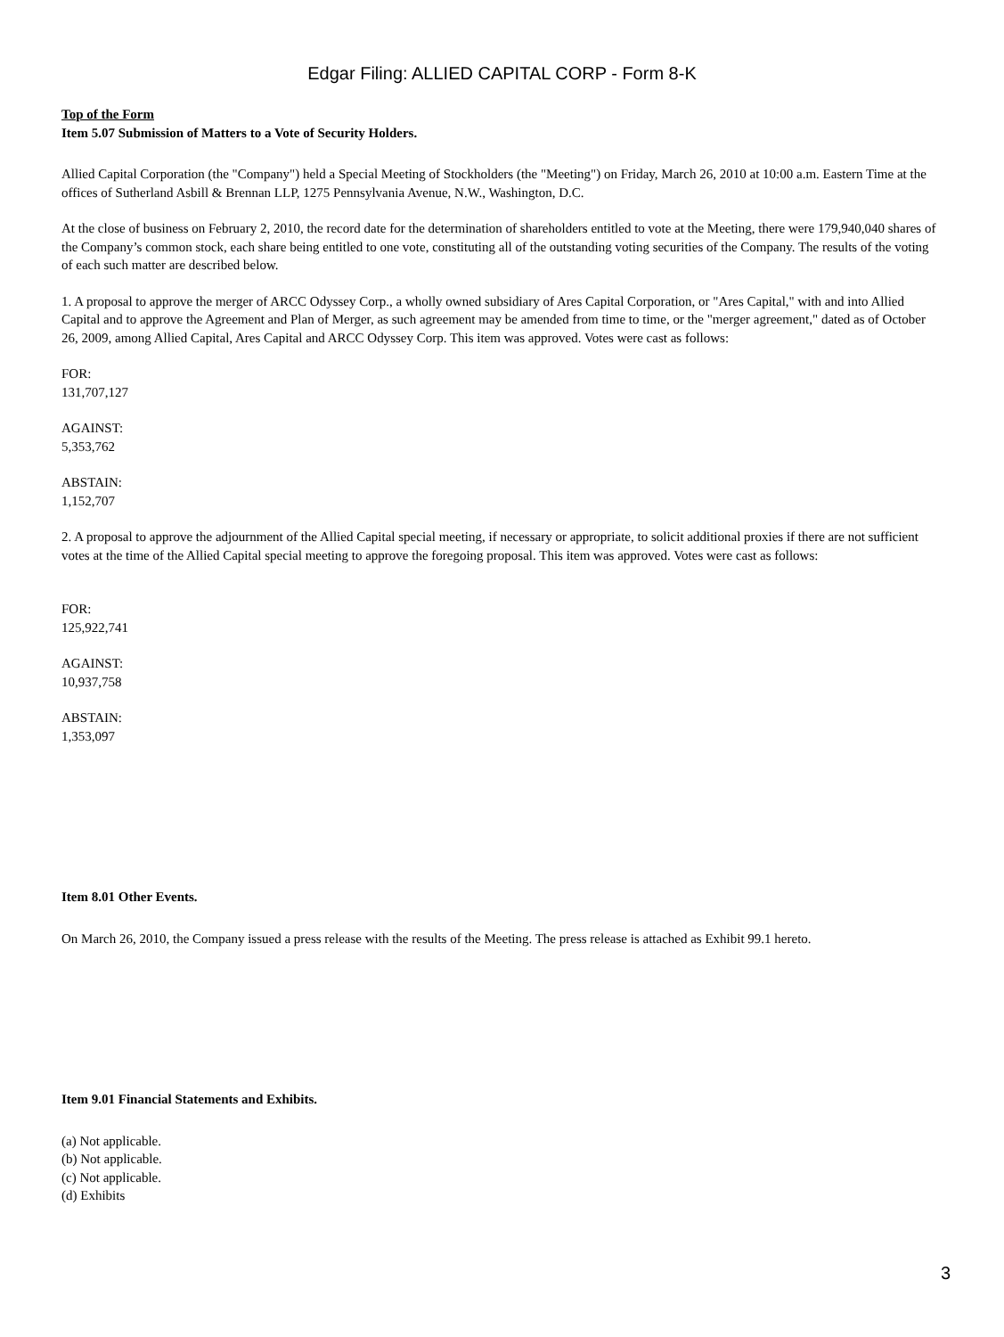Edgar Filing: ALLIED CAPITAL CORP - Form 8-K
Top of the Form
Item 5.07 Submission of Matters to a Vote of Security Holders.
Allied Capital Corporation (the "Company") held a Special Meeting of Stockholders (the "Meeting") on Friday, March 26, 2010 at 10:00 a.m. Eastern Time at the offices of Sutherland Asbill & Brennan LLP, 1275 Pennsylvania Avenue, N.W., Washington, D.C.
At the close of business on February 2, 2010, the record date for the determination of shareholders entitled to vote at the Meeting, there were 179,940,040 shares of the Company’s common stock, each share being entitled to one vote, constituting all of the outstanding voting securities of the Company. The results of the voting of each such matter are described below.
1. A proposal to approve the merger of ARCC Odyssey Corp., a wholly owned subsidiary of Ares Capital Corporation, or "Ares Capital," with and into Allied Capital and to approve the Agreement and Plan of Merger, as such agreement may be amended from time to time, or the "merger agreement," dated as of October 26, 2009, among Allied Capital, Ares Capital and ARCC Odyssey Corp. This item was approved. Votes were cast as follows:
FOR:
131,707,127
AGAINST:
5,353,762
ABSTAIN:
1,152,707
2. A proposal to approve the adjournment of the Allied Capital special meeting, if necessary or appropriate, to solicit additional proxies if there are not sufficient votes at the time of the Allied Capital special meeting to approve the foregoing proposal. This item was approved. Votes were cast as follows:
FOR:
125,922,741
AGAINST:
10,937,758
ABSTAIN:
1,353,097
Item 8.01 Other Events.
On March 26, 2010, the Company issued a press release with the results of the Meeting. The press release is attached as Exhibit 99.1 hereto.
Item 9.01 Financial Statements and Exhibits.
(a) Not applicable.
(b) Not applicable.
(c) Not applicable.
(d) Exhibits
3